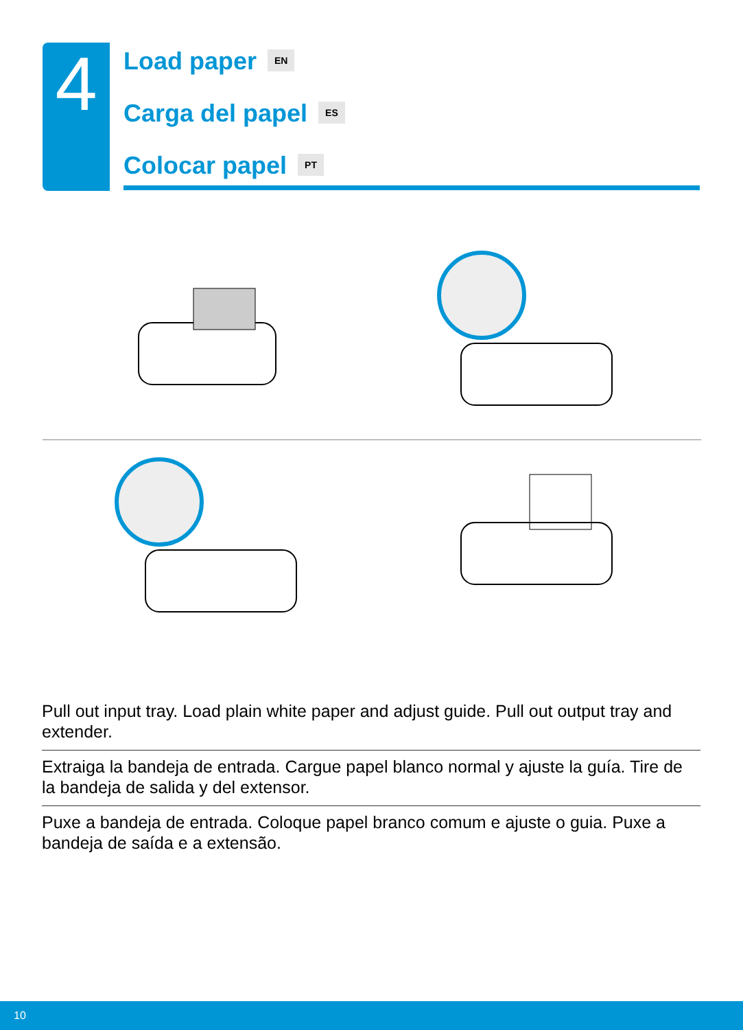4
Load paper EN
Carga del papel ES
Colocar papel PT
Pull out input tray. Load plain white paper and adjust guide. Pull out output tray and extender.
Extraiga la bandeja de entrada. Cargue papel blanco normal y ajuste la guía. Tire de la bandeja de salida y del extensor.
Puxe a bandeja de entrada. Coloque papel branco comum e ajuste o guia. Puxe a bandeja de saída e a extensão.
10